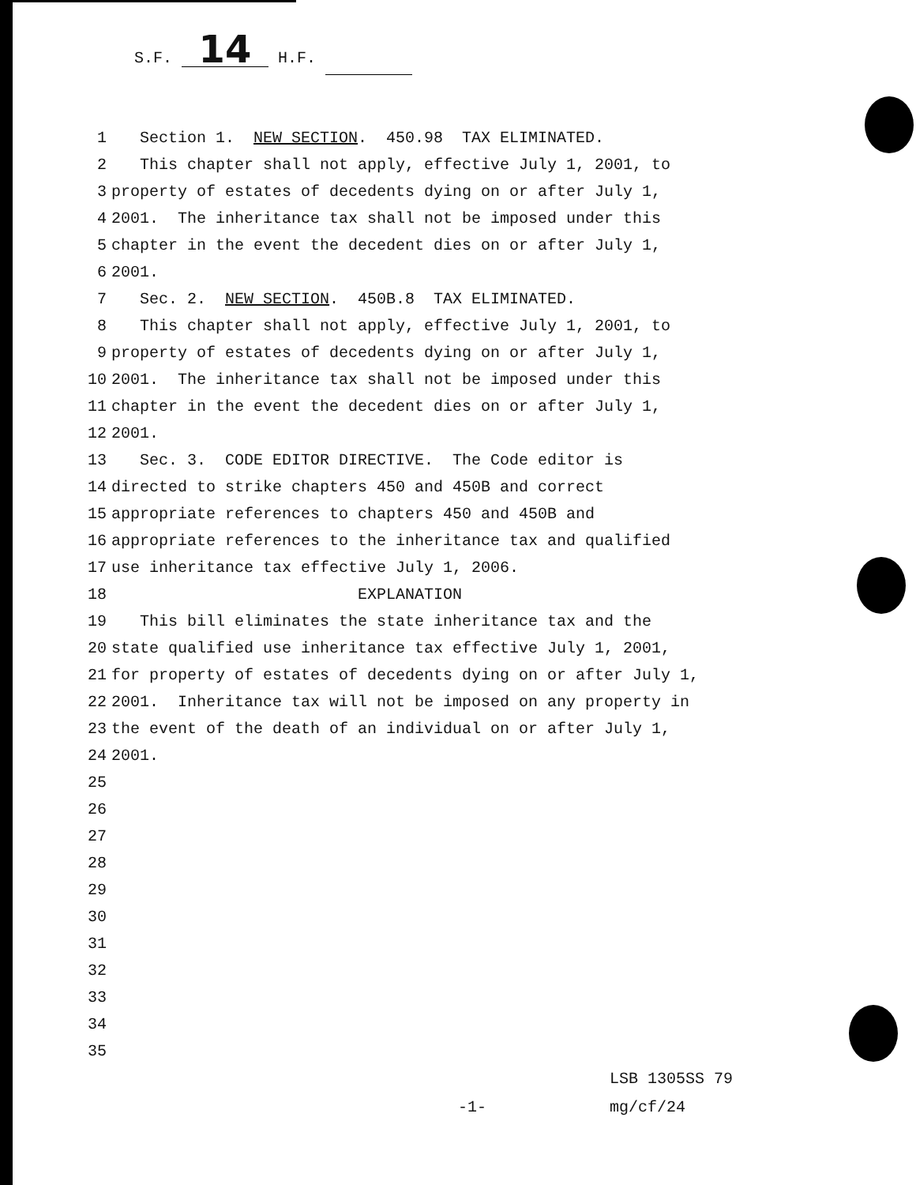S.F. 14 H.F.
1 Section 1. NEW SECTION. 450.98 TAX ELIMINATED.
2 This chapter shall not apply, effective July 1, 2001, to
3 property of estates of decedents dying on or after July 1,
4 2001. The inheritance tax shall not be imposed under this
5 chapter in the event the decedent dies on or after July 1,
6 2001.
7 Sec. 2. NEW SECTION. 450B.8 TAX ELIMINATED.
8 This chapter shall not apply, effective July 1, 2001, to
9 property of estates of decedents dying on or after July 1,
10 2001. The inheritance tax shall not be imposed under this
11 chapter in the event the decedent dies on or after July 1,
12 2001.
13 Sec. 3. CODE EDITOR DIRECTIVE. The Code editor is
14 directed to strike chapters 450 and 450B and correct
15 appropriate references to chapters 450 and 450B and
16 appropriate references to the inheritance tax and qualified
17 use inheritance tax effective July 1, 2006.
18 EXPLANATION
19 This bill eliminates the state inheritance tax and the
20 state qualified use inheritance tax effective July 1, 2001,
21 for property of estates of decedents dying on or after July 1,
22 2001. Inheritance tax will not be imposed on any property in
23 the event of the death of an individual on or after July 1,
24 2001.
25
26
27
28
29
30
31
32
33
34
35
LSB 1305SS 79 -1- mg/cf/24